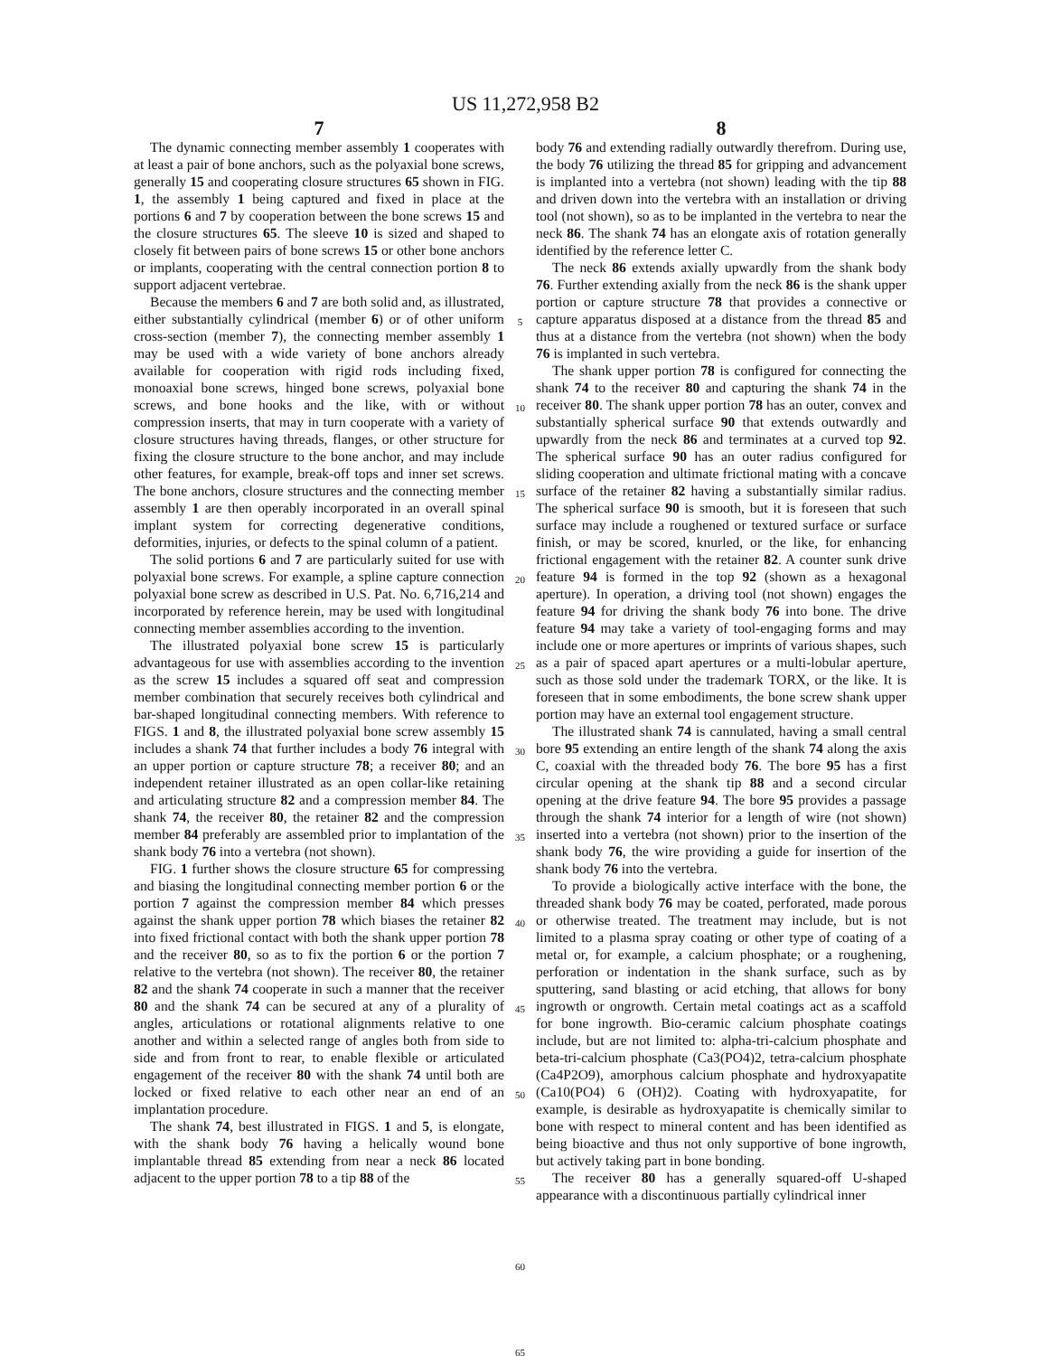US 11,272,958 B2
7
The dynamic connecting member assembly 1 cooperates with at least a pair of bone anchors, such as the polyaxial bone screws, generally 15 and cooperating closure structures 65 shown in FIG. 1, the assembly 1 being captured and fixed in place at the portions 6 and 7 by cooperation between the bone screws 15 and the closure structures 65. The sleeve 10 is sized and shaped to closely fit between pairs of bone screws 15 or other bone anchors or implants, cooperating with the central connection portion 8 to support adjacent vertebrae.
Because the members 6 and 7 are both solid and, as illustrated, either substantially cylindrical (member 6) or of other uniform cross-section (member 7), the connecting member assembly 1 may be used with a wide variety of bone anchors already available for cooperation with rigid rods including fixed, monoaxial bone screws, hinged bone screws, polyaxial bone screws, and bone hooks and the like, with or without compression inserts, that may in turn cooperate with a variety of closure structures having threads, flanges, or other structure for fixing the closure structure to the bone anchor, and may include other features, for example, break-off tops and inner set screws. The bone anchors, closure structures and the connecting member assembly 1 are then operably incorporated in an overall spinal implant system for correcting degenerative conditions, deformities, injuries, or defects to the spinal column of a patient.
The solid portions 6 and 7 are particularly suited for use with polyaxial bone screws. For example, a spline capture connection polyaxial bone screw as described in U.S. Pat. No. 6,716,214 and incorporated by reference herein, may be used with longitudinal connecting member assemblies according to the invention.
The illustrated polyaxial bone screw 15 is particularly advantageous for use with assemblies according to the invention as the screw 15 includes a squared off seat and compression member combination that securely receives both cylindrical and bar-shaped longitudinal connecting members. With reference to FIGS. 1 and 8, the illustrated polyaxial bone screw assembly 15 includes a shank 74 that further includes a body 76 integral with an upper portion or capture structure 78; a receiver 80; and an independent retainer illustrated as an open collar-like retaining and articulating structure 82 and a compression member 84. The shank 74, the receiver 80, the retainer 82 and the compression member 84 preferably are assembled prior to implantation of the shank body 76 into a vertebra (not shown).
FIG. 1 further shows the closure structure 65 for compressing and biasing the longitudinal connecting member portion 6 or the portion 7 against the compression member 84 which presses against the shank upper portion 78 which biases the retainer 82 into fixed frictional contact with both the shank upper portion 78 and the receiver 80, so as to fix the portion 6 or the portion 7 relative to the vertebra (not shown). The receiver 80, the retainer 82 and the shank 74 cooperate in such a manner that the receiver 80 and the shank 74 can be secured at any of a plurality of angles, articulations or rotational alignments relative to one another and within a selected range of angles both from side to side and from front to rear, to enable flexible or articulated engagement of the receiver 80 with the shank 74 until both are locked or fixed relative to each other near an end of an implantation procedure.
The shank 74, best illustrated in FIGS. 1 and 5, is elongate, with the shank body 76 having a helically wound bone implantable thread 85 extending from near a neck 86 located adjacent to the upper portion 78 to a tip 88 of the
5
10
15
20
25
30
35
40
45
50
55
60
65
8
body 76 and extending radially outwardly therefrom. During use, the body 76 utilizing the thread 85 for gripping and advancement is implanted into a vertebra (not shown) leading with the tip 88 and driven down into the vertebra with an installation or driving tool (not shown), so as to be implanted in the vertebra to near the neck 86. The shank 74 has an elongate axis of rotation generally identified by the reference letter C.
The neck 86 extends axially upwardly from the shank body 76. Further extending axially from the neck 86 is the shank upper portion or capture structure 78 that provides a connective or capture apparatus disposed at a distance from the thread 85 and thus at a distance from the vertebra (not shown) when the body 76 is implanted in such vertebra.
The shank upper portion 78 is configured for connecting the shank 74 to the receiver 80 and capturing the shank 74 in the receiver 80. The shank upper portion 78 has an outer, convex and substantially spherical surface 90 that extends outwardly and upwardly from the neck 86 and terminates at a curved top 92. The spherical surface 90 has an outer radius configured for sliding cooperation and ultimate frictional mating with a concave surface of the retainer 82 having a substantially similar radius. The spherical surface 90 is smooth, but it is foreseen that such surface may include a roughened or textured surface or surface finish, or may be scored, knurled, or the like, for enhancing frictional engagement with the retainer 82. A counter sunk drive feature 94 is formed in the top 92 (shown as a hexagonal aperture). In operation, a driving tool (not shown) engages the feature 94 for driving the shank body 76 into bone. The drive feature 94 may take a variety of tool-engaging forms and may include one or more apertures or imprints of various shapes, such as a pair of spaced apart apertures or a multi-lobular aperture, such as those sold under the trademark TORX, or the like. It is foreseen that in some embodiments, the bone screw shank upper portion may have an external tool engagement structure.
The illustrated shank 74 is cannulated, having a small central bore 95 extending an entire length of the shank 74 along the axis C, coaxial with the threaded body 76. The bore 95 has a first circular opening at the shank tip 88 and a second circular opening at the drive feature 94. The bore 95 provides a passage through the shank 74 interior for a length of wire (not shown) inserted into a vertebra (not shown) prior to the insertion of the shank body 76, the wire providing a guide for insertion of the shank body 76 into the vertebra.
To provide a biologically active interface with the bone, the threaded shank body 76 may be coated, perforated, made porous or otherwise treated. The treatment may include, but is not limited to a plasma spray coating or other type of coating of a metal or, for example, a calcium phosphate; or a roughening, perforation or indentation in the shank surface, such as by sputtering, sand blasting or acid etching, that allows for bony ingrowth or ongrowth. Certain metal coatings act as a scaffold for bone ingrowth. Bio-ceramic calcium phosphate coatings include, but are not limited to: alpha-tri-calcium phosphate and beta-tri-calcium phosphate (Ca3(PO4)2, tetra-calcium phosphate (Ca4P2O9), amorphous calcium phosphate and hydroxyapatite (Ca10(PO4) 6 (OH)2). Coating with hydroxyapatite, for example, is desirable as hydroxyapatite is chemically similar to bone with respect to mineral content and has been identified as being bioactive and thus not only supportive of bone ingrowth, but actively taking part in bone bonding.
The receiver 80 has a generally squared-off U-shaped appearance with a discontinuous partially cylindrical inner